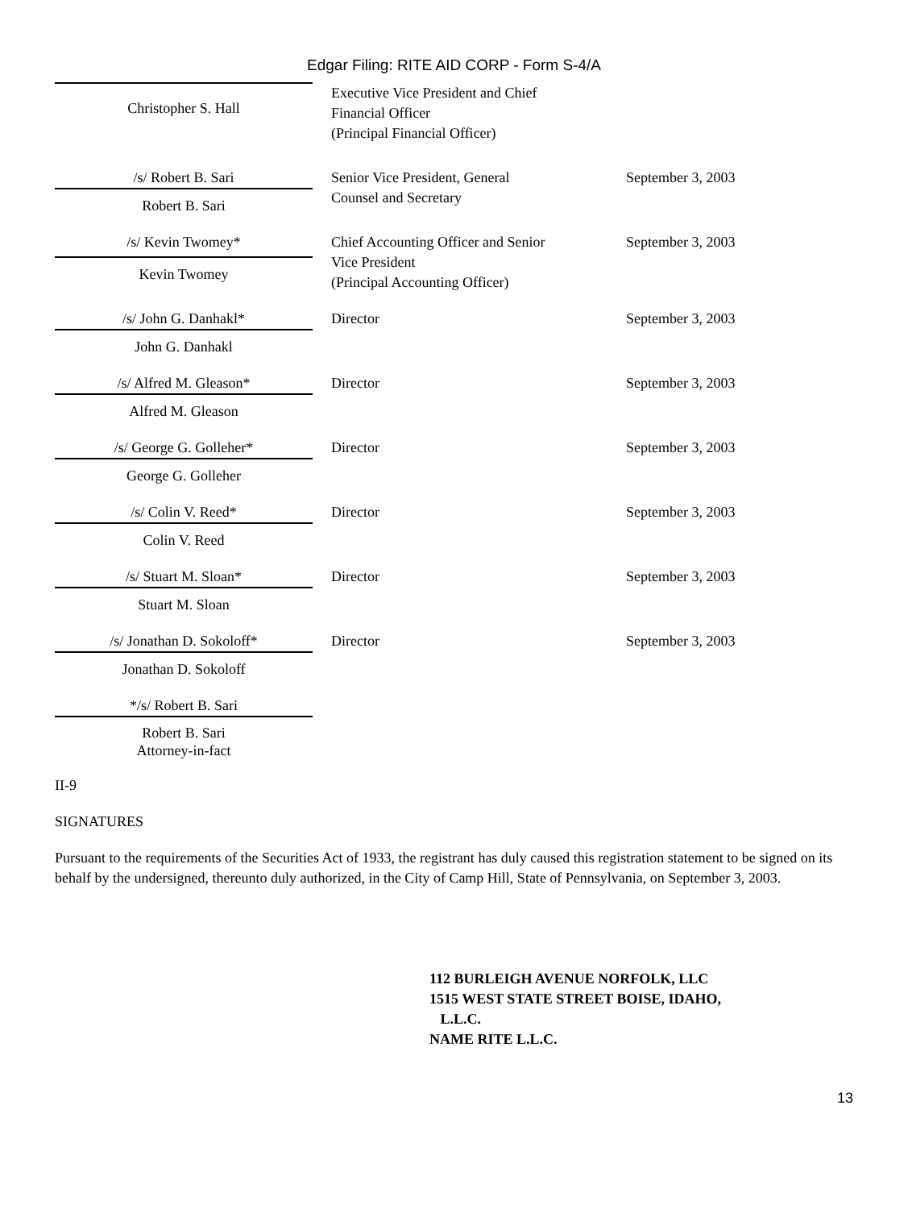Edgar Filing: RITE AID CORP - Form S-4/A
| Christopher S. Hall | Executive Vice President and Chief Financial Officer (Principal Financial Officer) | |
| /s/ Robert B. Sari | Senior Vice President, General Counsel and Secretary | September 3, 2003 |
| Robert B. Sari | | |
| /s/ Kevin Twomey* | Chief Accounting Officer and Senior Vice President (Principal Accounting Officer) | September 3, 2003 |
| Kevin Twomey | | |
| /s/ John G. Danhakl* | Director | September 3, 2003 |
| John G. Danhakl | | |
| /s/ Alfred M. Gleason* | Director | September 3, 2003 |
| Alfred M. Gleason | | |
| /s/ George G. Golleher* | Director | September 3, 2003 |
| George G. Golleher | | |
| /s/ Colin V. Reed* | Director | September 3, 2003 |
| Colin V. Reed | | |
| /s/ Stuart M. Sloan* | Director | September 3, 2003 |
| Stuart M. Sloan | | |
| /s/ Jonathan D. Sokoloff* | Director | September 3, 2003 |
| Jonathan D. Sokoloff | | |
| */s/ Robert B. Sari | | |
| Robert B. Sari Attorney-in-fact | | |
II-9
SIGNATURES
Pursuant to the requirements of the Securities Act of 1933, the registrant has duly caused this registration statement to be signed on its behalf by the undersigned, thereunto duly authorized, in the City of Camp Hill, State of Pennsylvania, on September 3, 2003.
112 BURLEIGH AVENUE NORFOLK, LLC
1515 WEST STATE STREET BOISE, IDAHO,
L.L.C.
NAME RITE L.L.C.
13